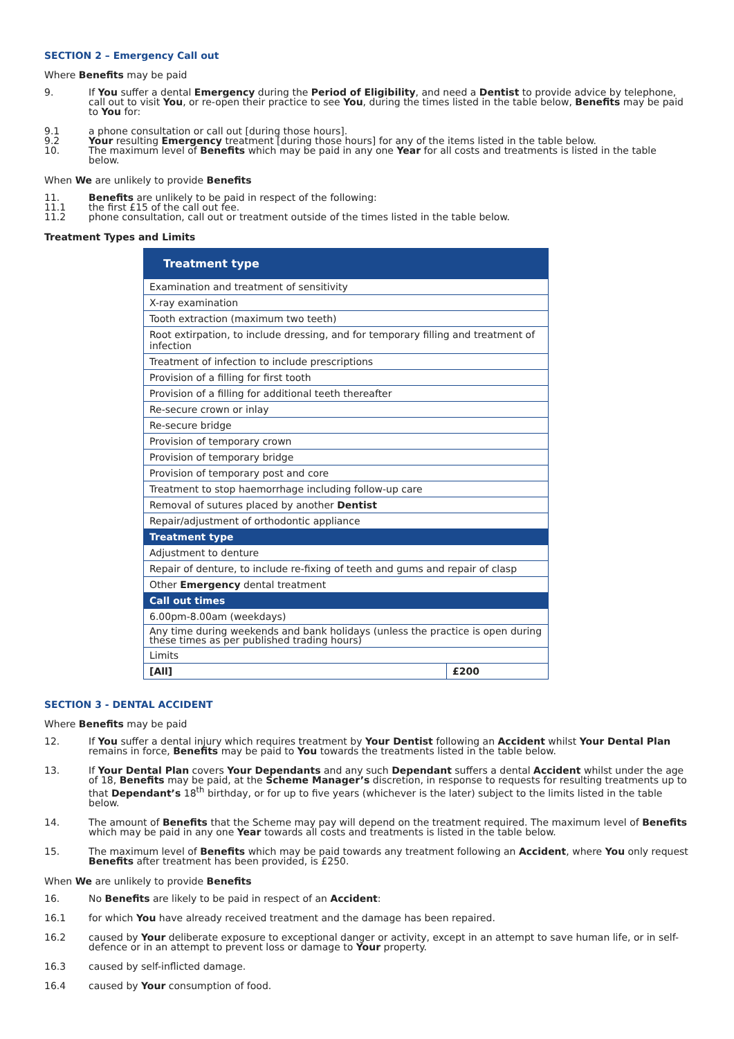SECTION 2 – Emergency Call out
Where Benefits may be paid
9. If You suffer a dental Emergency during the Period of Eligibility, and need a Dentist to provide advice by telephone, call out to visit You, or re-open their practice to see You, during the times listed in the table below, Benefits may be paid to You for:
9.1 a phone consultation or call out [during those hours].
9.2 Your resulting Emergency treatment [during those hours] for any of the items listed in the table below.
10. The maximum level of Benefits which may be paid in any one Year for all costs and treatments is listed in the table below.
When We are unlikely to provide Benefits
11. Benefits are unlikely to be paid in respect of the following:
11.1 the first £15 of the call out fee.
11.2 phone consultation, call out or treatment outside of the times listed in the table below.
Treatment Types and Limits
| Treatment type | |
| --- | --- |
| Examination and treatment of sensitivity | |
| X-ray examination | |
| Tooth extraction (maximum two teeth) | |
| Root extirpation, to include dressing, and for temporary filling and treatment of infection | |
| Treatment of infection to include prescriptions | |
| Provision of a filling for first tooth | |
| Provision of a filling for additional teeth thereafter | |
| Re-secure crown or inlay | |
| Re-secure bridge | |
| Provision of temporary crown | |
| Provision of temporary bridge | |
| Provision of temporary post and core | |
| Treatment to stop haemorrhage including follow-up care | |
| Removal of sutures placed by another Dentist | |
| Repair/adjustment of orthodontic appliance | |
| Treatment type | |
| Adjustment to denture | |
| Repair of denture, to include re-fixing of teeth and gums and repair of clasp | |
| Other Emergency dental treatment | |
| Call out times | |
| 6.00pm-8.00am (weekdays) | |
| Any time during weekends and bank holidays (unless the practice is open during these times as per published trading hours) | |
| Limits | |
| [All] | £200 |
SECTION 3 - DENTAL ACCIDENT
Where Benefits may be paid
12. If You suffer a dental injury which requires treatment by Your Dentist following an Accident whilst Your Dental Plan remains in force, Benefits may be paid to You towards the treatments listed in the table below.
13. If Your Dental Plan covers Your Dependants and any such Dependant suffers a dental Accident whilst under the age of 18, Benefits may be paid, at the Scheme Manager’s discretion, in response to requests for resulting treatments up to that Dependant’s 18<sup>th</sup> birthday, or for up to five years (whichever is the later) subject to the limits listed in the table below.
14. The amount of Benefits that the Scheme may pay will depend on the treatment required. The maximum level of Benefits which may be paid in any one Year towards all costs and treatments is listed in the table below.
15. The maximum level of Benefits which may be paid towards any treatment following an Accident, where You only request Benefits after treatment has been provided, is £250.
When We are unlikely to provide Benefits
16. No Benefits are likely to be paid in respect of an Accident:
16.1 for which You have already received treatment and the damage has been repaired.
16.2 caused by Your deliberate exposure to exceptional danger or activity, except in an attempt to save human life, or in self-defence or in an attempt to prevent loss or damage to Your property.
16.3 caused by self-inflicted damage.
16.4 caused by Your consumption of food.